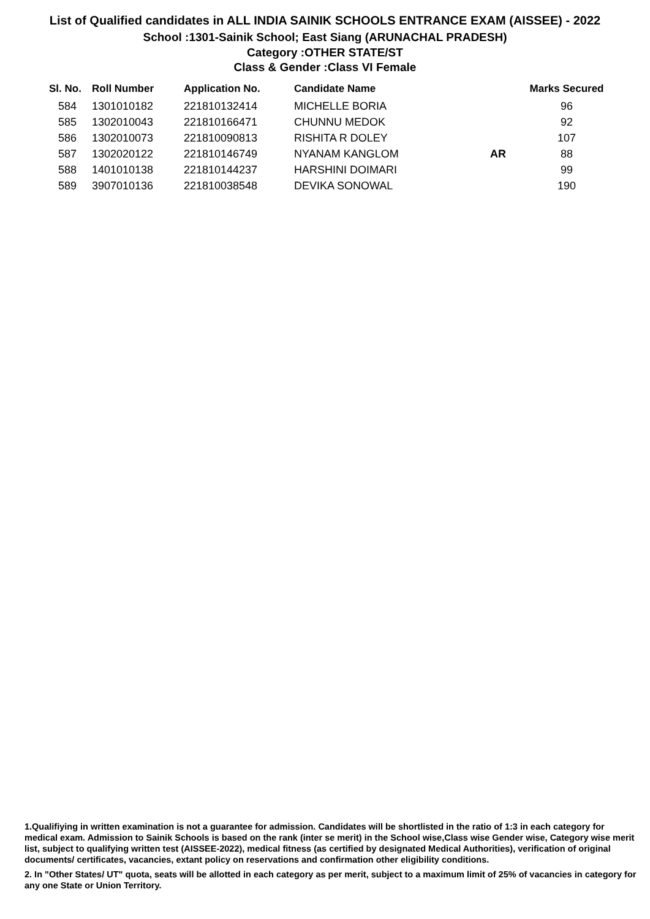List of Qualified candidates in ALL INDIA SAINIK SCHOOLS ENTRANCE EXAM (AISSEE) - 2022
School :1301-Sainik School; East Siang (ARUNACHAL PRADESH)
Category :OTHER STATE/ST
Class & Gender :Class VI Female
| Sl. No. | Roll Number | Application No. | Candidate Name | | Marks Secured |
| --- | --- | --- | --- | --- | --- |
| 584 | 1301010182 | 221810132414 | MICHELLE BORIA | | 96 |
| 585 | 1302010043 | 221810166471 | CHUNNU MEDOK | | 92 |
| 586 | 1302010073 | 221810090813 | RISHITA R DOLEY | | 107 |
| 587 | 1302020122 | 221810146749 | NYANAM KANGLOM | AR | 88 |
| 588 | 1401010138 | 221810144237 | HARSHINI DOIMARI | | 99 |
| 589 | 3907010136 | 221810038548 | DEVIKA SONOWAL | | 190 |
1.Qualifiying in written examination is not a guarantee for admission. Candidates will be shortlisted in the ratio of 1:3 in each category for medical exam. Admission to Sainik Schools is based on the rank (inter se merit) in the School wise,Class wise Gender wise, Category wise merit list, subject to qualifying written test (AISSEE-2022), medical fitness (as certified by designated Medical Authorities), verification of original documents/ certificates, vacancies, extant policy on reservations and confirmation other eligibility conditions.
2. In "Other States/ UT" quota, seats will be allotted in each category as per merit, subject to a maximum limit of 25% of vacancies in category for any one State or Union Territory.